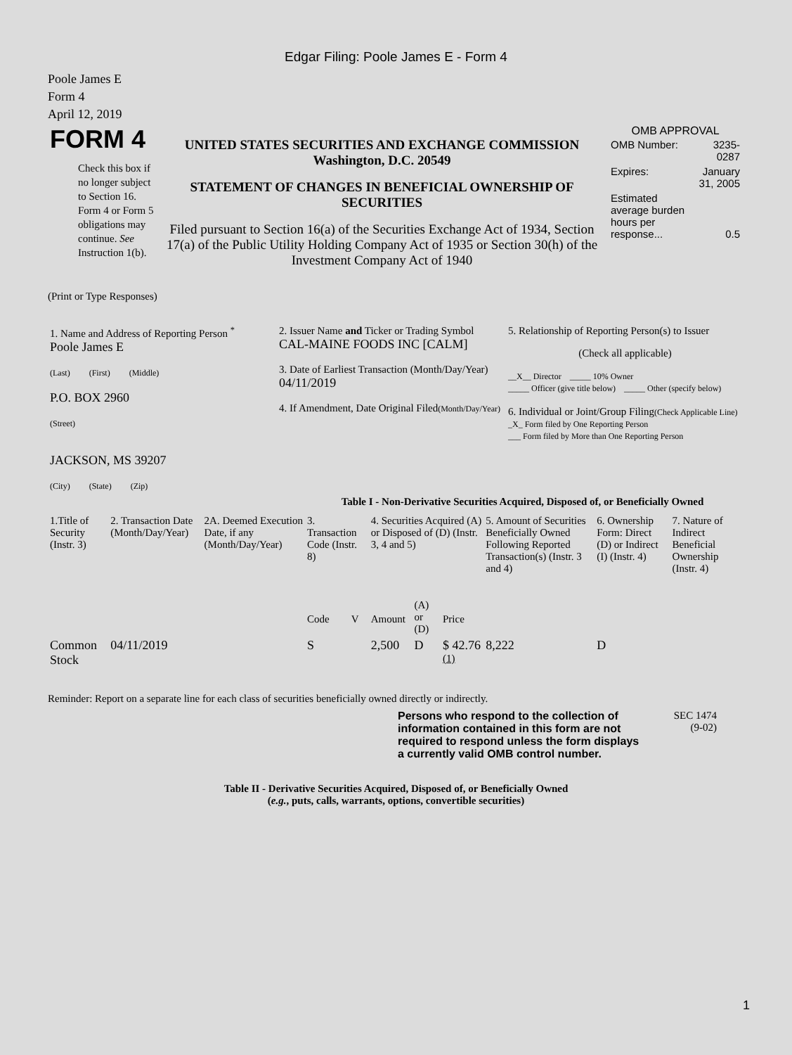Edgar Filing: Poole James E - Form 4
Poole James E
Form 4
April 12, 2019
| FORM 4 Check this box if no longer subject to Section 16. Form 4 or Form 5 obligations may continue. See Instruction 1(b). | UNITED STATES SECURITIES AND EXCHANGE COMMISSION Washington, D.C. 20549 STATEMENT OF CHANGES IN BENEFICIAL OWNERSHIP OF SECURITIES Filed pursuant to Section 16(a) of the Securities Exchange Act of 1934, Section 17(a) of the Public Utility Holding Company Act of 1935 or Section 30(h) of the Investment Company Act of 1940 | OMB APPROVAL / OMB Number: / 3235-0287 / / Expires: / January 31, 2005 / / Estimated average burden hours per response... / 0.5 / |
(Print or Type Responses)
| 1. Name and Address of Reporting Person <sup>*</sup> Poole James E (Last) (First) (Middle) P.O. BOX 2960 (Street) JACKSON, MS 39207 (City) (State) (Zip) | 2. Issuer Name and Ticker or Trading Symbol CAL-MAINE FOODS INC [CALM] 3. Date of Earliest Transaction (Month/Day/Year) 04/11/2019 4. If Amendment, Date Original Filed (Month/Day/Year) | 5. Relationship of Reporting Person(s) to Issuer (Check all applicable) __X__ Director _____ 10% Owner _____ Officer (give title below) _____ Other (specify below) 6. Individual or Joint/Group Filing (Check Applicable Line) _X_ Form filed by One Reporting Person ___ Form filed by More than One Reporting Person |
Table I - Non-Derivative Securities Acquired, Disposed of, or Beneficially Owned
| 1.Title of Security (Instr. 3) | 2. Transaction Date (Month/Day/Year) | 2A. Deemed Execution Date, if any (Month/Day/Year) | 3. Transaction Code (Instr. 8) | | 4. Securities Acquired (A) or Disposed of (D) (Instr. 3, 4 and 5) | | | 5. Amount of Securities Beneficially Owned Following Reported Transaction(s) (Instr. 3 and 4) | 6. Ownership Form: Direct (D) or Indirect (I) (Instr. 4) | 7. Nature of Indirect Beneficial Ownership (Instr. 4) |
| --- | --- | --- | --- | --- | --- | --- | --- | --- | --- | --- |
| | | | Code | V | Amount | (A) or (D) | Price | | | |
| Common Stock | 04/11/2019 | | S | | 2,500 | D | $ 42.76 <sup>(1)</sup> | 8,222 | D | |
Reminder: Report on a separate line for each class of securities beneficially owned directly or indirectly.
| Persons who respond to the collection of information contained in this form are not required to respond unless the form displays a currently valid OMB control number. | SEC 1474 (9-02) |
Table II - Derivative Securities Acquired, Disposed of, or Beneficially Owned
(e.g., puts, calls, warrants, options, convertible securities)
1